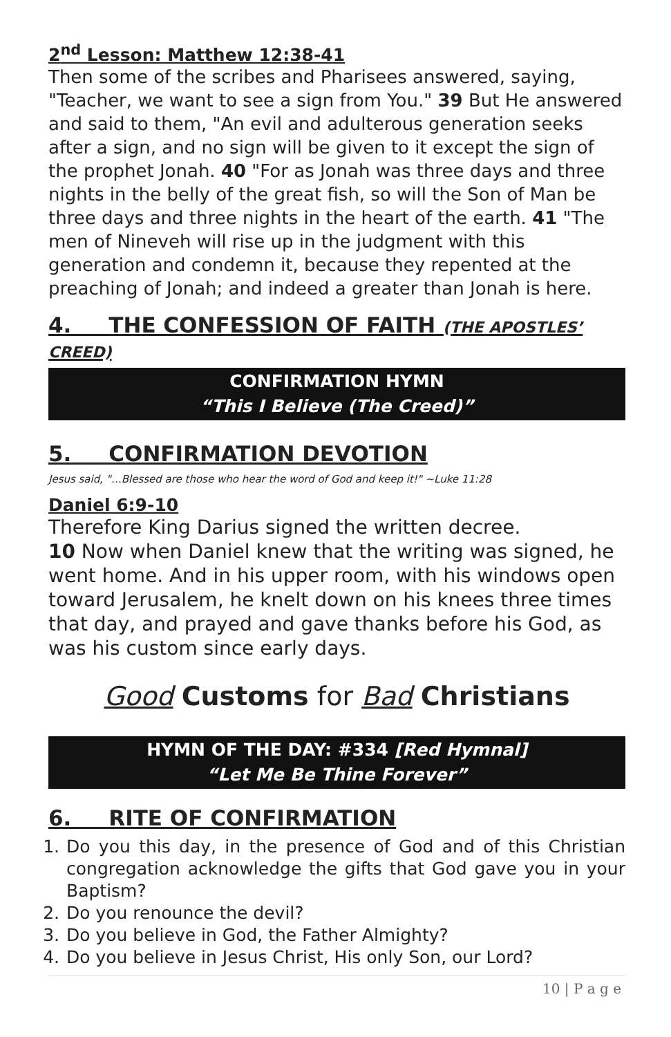2<sup>nd</sup> Lesson: Matthew 12:38-41
Then some of the scribes and Pharisees answered, saying, "Teacher, we want to see a sign from You." 39 But He answered and said to them, "An evil and adulterous generation seeks after a sign, and no sign will be given to it except the sign of the prophet Jonah. 40 "For as Jonah was three days and three nights in the belly of the great fish, so will the Son of Man be three days and three nights in the heart of the earth. 41 "The men of Nineveh will rise up in the judgment with this generation and condemn it, because they repented at the preaching of Jonah; and indeed a greater than Jonah is here.
4. THE CONFESSION OF FAITH (THE APOSTLES’ CREED)
CONFIRMATION HYMN
“This I Believe (The Creed)”
5. CONFIRMATION DEVOTION
Jesus said, "…Blessed are those who hear the word of God and keep it!" ~Luke 11:28
Daniel 6:9-10
Therefore King Darius signed the written decree.
10 Now when Daniel knew that the writing was signed, he went home. And in his upper room, with his windows open toward Jerusalem, he knelt down on his knees three times that day, and prayed and gave thanks before his God, as was his custom since early days.
Good Customs for Bad Christians
HYMN OF THE DAY: #334 [Red Hymnal]
“Let Me Be Thine Forever”
6. RITE OF CONFIRMATION
1. Do you this day, in the presence of God and of this Christian congregation acknowledge the gifts that God gave you in your Baptism?
2. Do you renounce the devil?
3. Do you believe in God, the Father Almighty?
4. Do you believe in Jesus Christ, His only Son, our Lord?
10 | P a g e